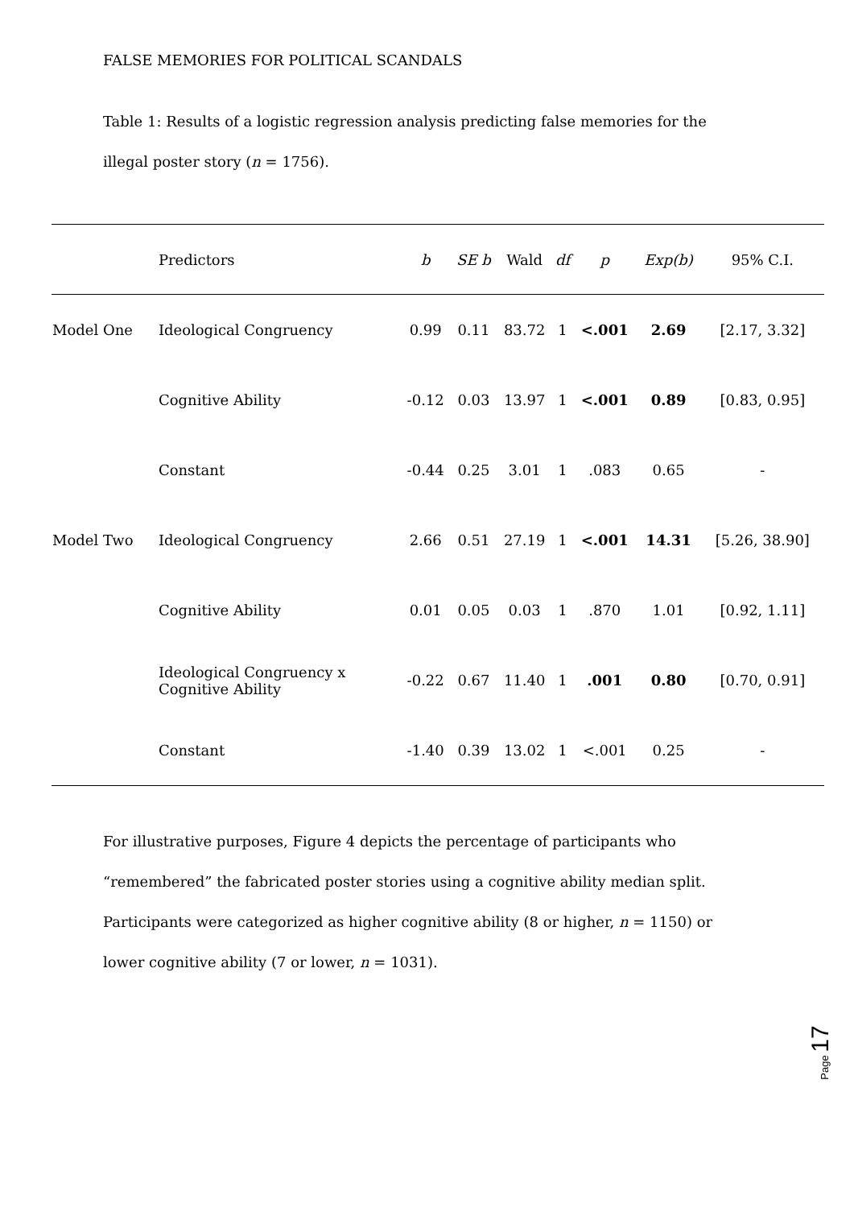FALSE MEMORIES FOR POLITICAL SCANDALS
Table 1: Results of a logistic regression analysis predicting false memories for the illegal poster story (n = 1756).
| | Predictors | b | SE b | Wald | df | p | Exp(b) | 95% C.I. |
| --- | --- | --- | --- | --- | --- | --- | --- | --- |
| Model One | Ideological Congruency | 0.99 | 0.11 | 83.72 | 1 | <.001 | 2.69 | [2.17, 3.32] |
| | Cognitive Ability | -0.12 | 0.03 | 13.97 | 1 | <.001 | 0.89 | [0.83, 0.95] |
| | Constant | -0.44 | 0.25 | 3.01 | 1 | .083 | 0.65 | - |
| Model Two | Ideological Congruency | 2.66 | 0.51 | 27.19 | 1 | <.001 | 14.31 | [5.26, 38.90] |
| | Cognitive Ability | 0.01 | 0.05 | 0.03 | 1 | .870 | 1.01 | [0.92, 1.11] |
| | Ideological Congruency x Cognitive Ability | -0.22 | 0.67 | 11.40 | 1 | .001 | 0.80 | [0.70, 0.91] |
| | Constant | -1.40 | 0.39 | 13.02 | 1 | <.001 | 0.25 | - |
For illustrative purposes, Figure 4 depicts the percentage of participants who “remembered” the fabricated poster stories using a cognitive ability median split. Participants were categorized as higher cognitive ability (8 or higher, n = 1150) or lower cognitive ability (7 or lower, n = 1031).
Page 17